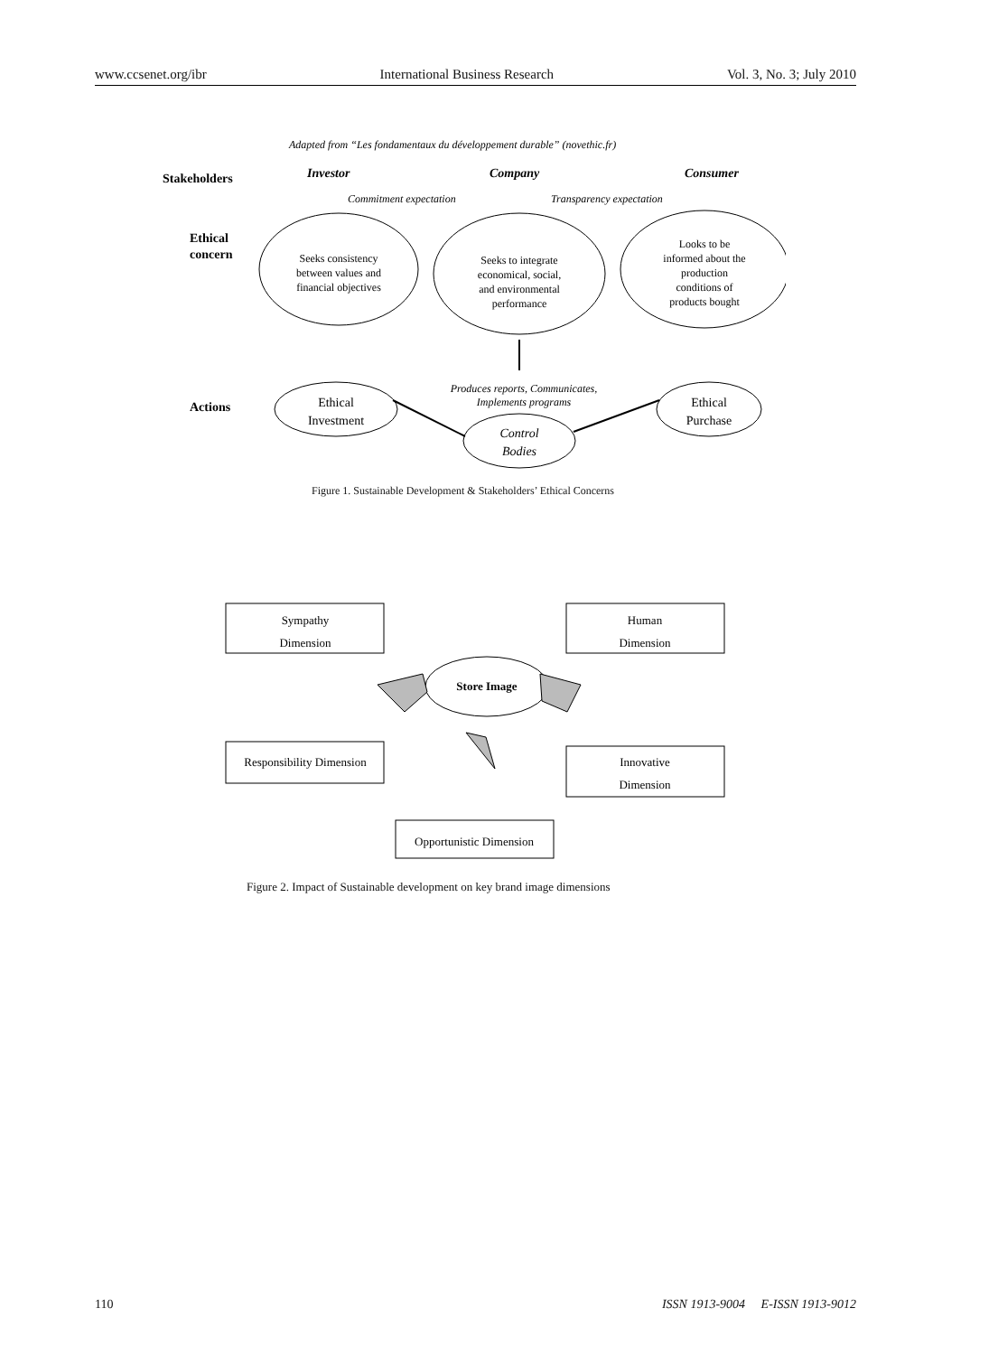www.ccsenet.org/ibr International Business Research Vol. 3, No. 3; July 2010
Adapted from “Les fondamentaux du développement durable” (novethic.fr)
Stakeholders
Investor
Company
Consumer
Commitment expectation
Transparency expectation
Ethical
concern
Seeks consistency
between values and
financial objectives
Seeks to integrate
economical, social,
and environmental
performance
Looks to be
informed about the
production
conditions of
products bought
Actions
Produces reports, Communicates,
Implements programs
Ethical
Investment
Ethical
Purchase
Control
Bodies
Figure 1. Sustainable Development & Stakeholders’ Ethical Concerns
Sympathy
Dimension
Human
Dimension
Store Image
Responsibility Dimension
Innovative
Dimension
Opportunistic Dimension
Figure 2. Impact of Sustainable development on key brand image dimensions
110 ISSN 1913-9004 E-ISSN 1913-9012